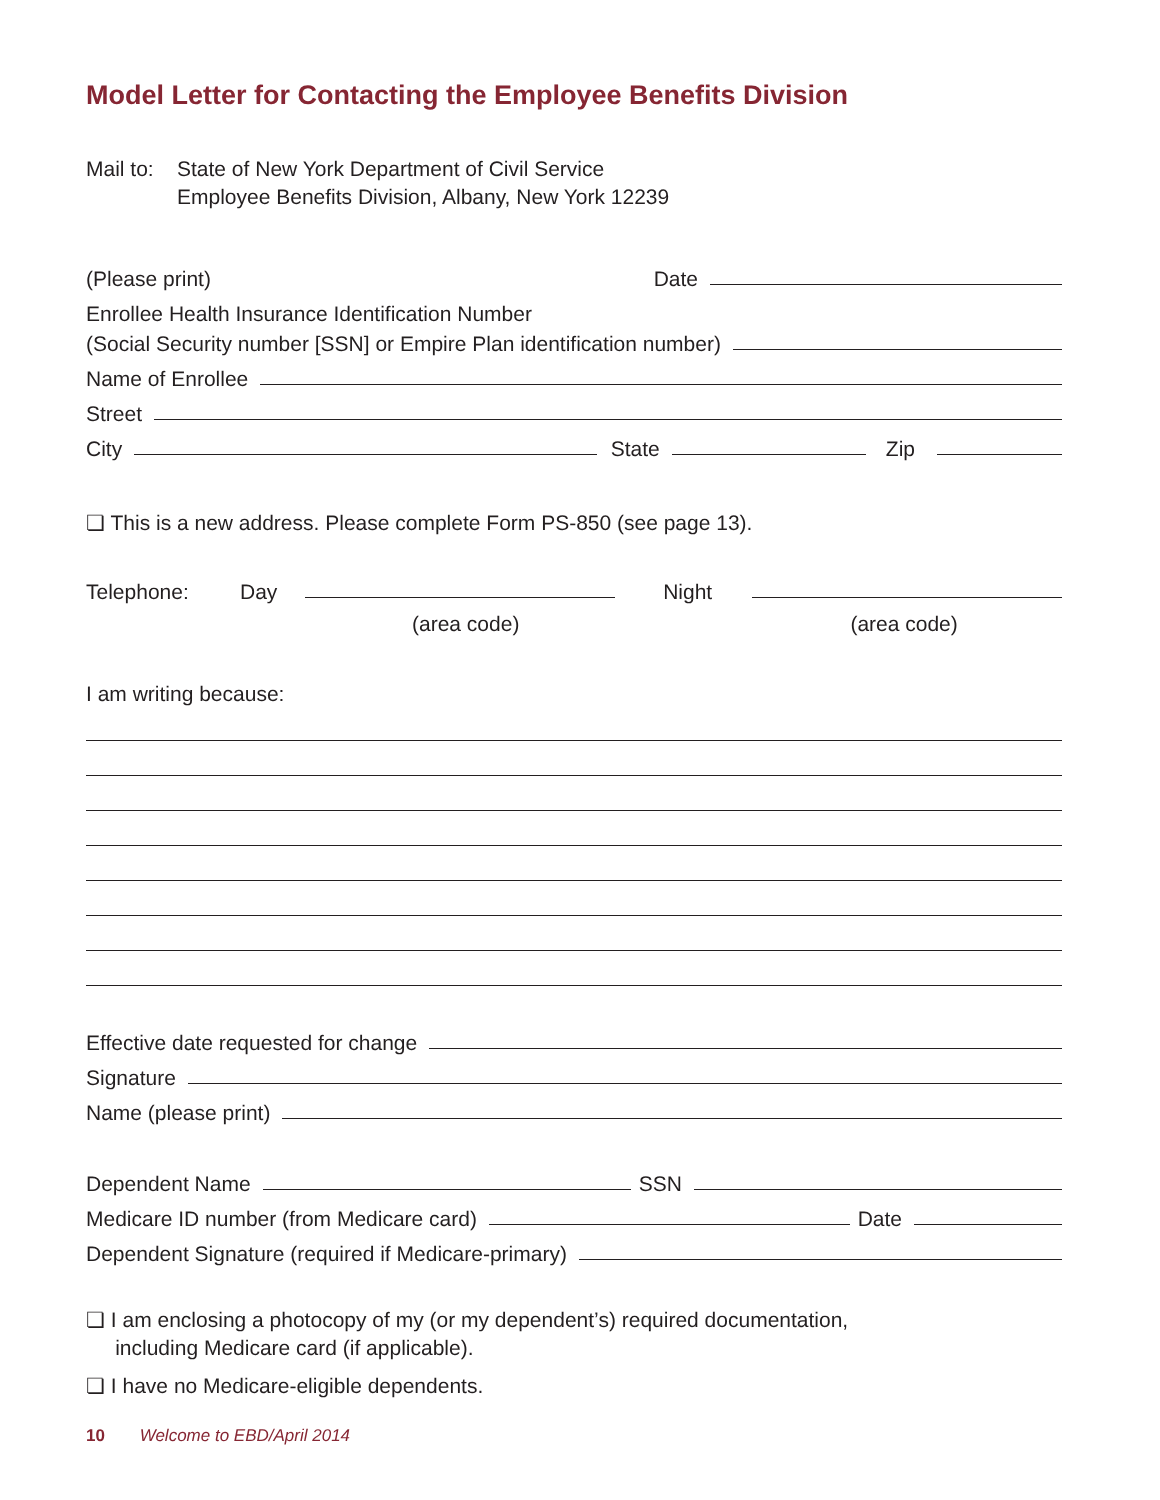Model Letter for Contacting the Employee Benefits Division
Mail to:
State of New York Department of Civil Service
Employee Benefits Division, Albany, New York 12239
(Please print) Date
Enrollee Health Insurance Identification Number
(Social Security number [SSN] or Empire Plan identification number)
Name of Enrollee
Street
City State Zip
❏ This is a new address. Please complete Form PS-850 (see page 13).
Telephone: Day Night
(area code) (area code)
I am writing because:
Effective date requested for change
Signature
Name (please print)
Dependent Name SSN
Medicare ID number (from Medicare card) Date
Dependent Signature (required if Medicare-primary)
❏ I am enclosing a photocopy of my (or my dependent’s) required documentation,
including Medicare card (if applicable).
❏ I have no Medicare-eligible dependents.
10 Welcome to EBD/April 2014